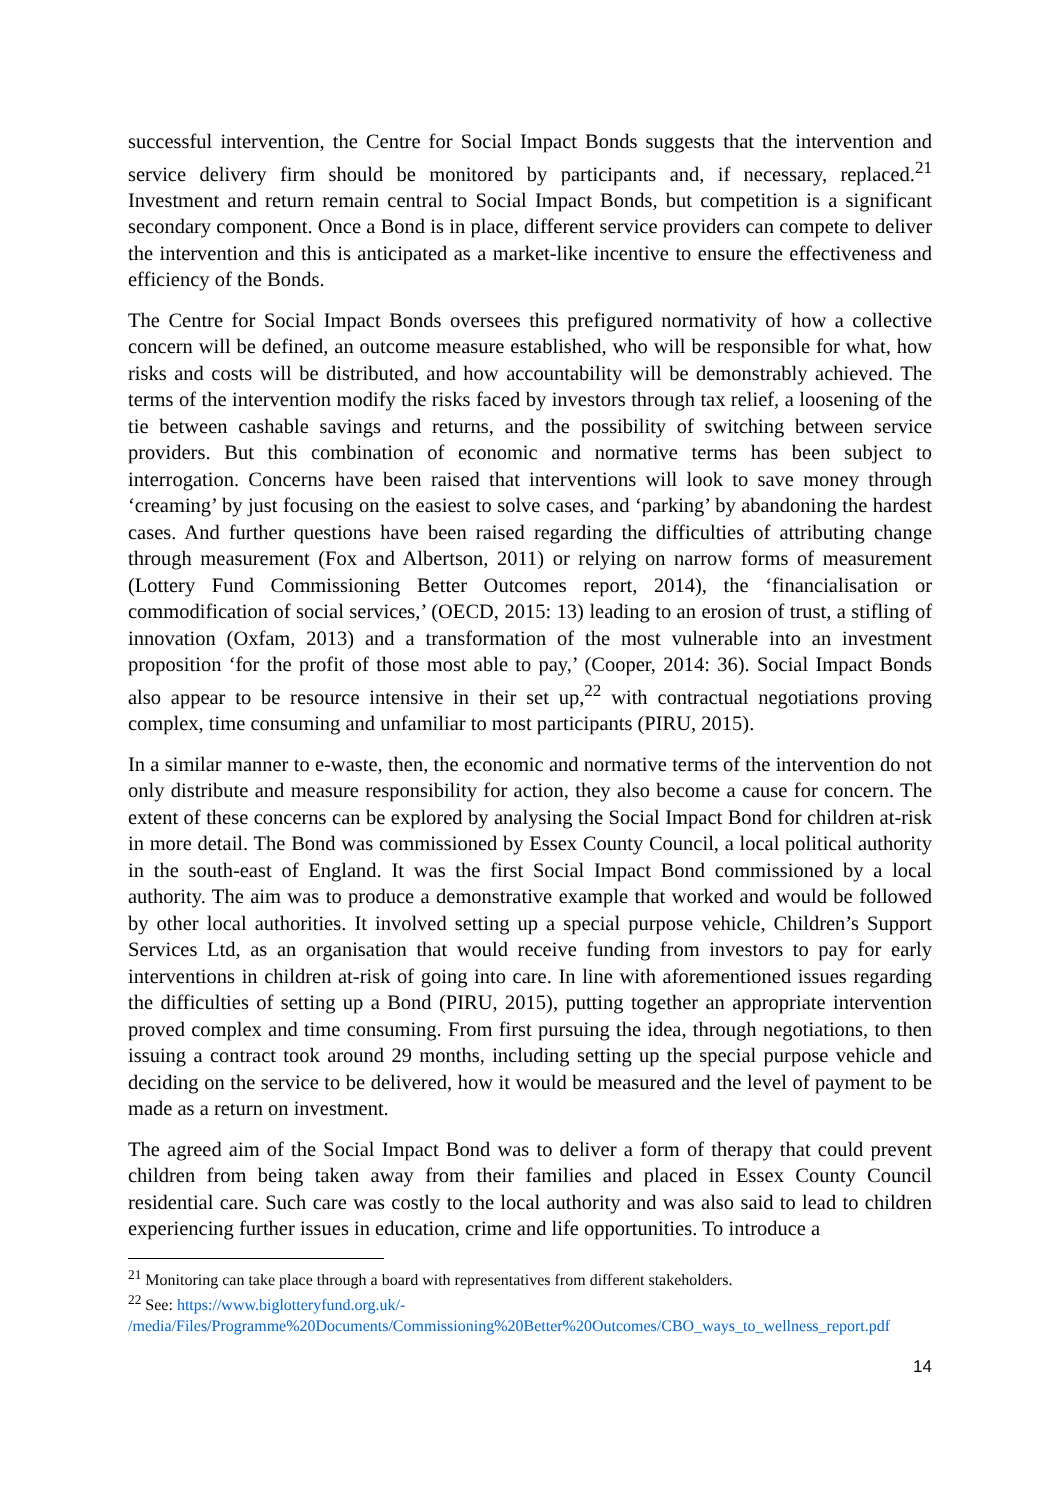successful intervention, the Centre for Social Impact Bonds suggests that the intervention and service delivery firm should be monitored by participants and, if necessary, replaced.<sup>21</sup> Investment and return remain central to Social Impact Bonds, but competition is a significant secondary component. Once a Bond is in place, different service providers can compete to deliver the intervention and this is anticipated as a market-like incentive to ensure the effectiveness and efficiency of the Bonds.
The Centre for Social Impact Bonds oversees this prefigured normativity of how a collective concern will be defined, an outcome measure established, who will be responsible for what, how risks and costs will be distributed, and how accountability will be demonstrably achieved. The terms of the intervention modify the risks faced by investors through tax relief, a loosening of the tie between cashable savings and returns, and the possibility of switching between service providers. But this combination of economic and normative terms has been subject to interrogation. Concerns have been raised that interventions will look to save money through ‘creaming’ by just focusing on the easiest to solve cases, and ‘parking’ by abandoning the hardest cases. And further questions have been raised regarding the difficulties of attributing change through measurement (Fox and Albertson, 2011) or relying on narrow forms of measurement (Lottery Fund Commissioning Better Outcomes report, 2014), the ‘financialisation or commodification of social services,’ (OECD, 2015: 13) leading to an erosion of trust, a stifling of innovation (Oxfam, 2013) and a transformation of the most vulnerable into an investment proposition ‘for the profit of those most able to pay,’ (Cooper, 2014: 36). Social Impact Bonds also appear to be resource intensive in their set up,<sup>22</sup> with contractual negotiations proving complex, time consuming and unfamiliar to most participants (PIRU, 2015).
In a similar manner to e-waste, then, the economic and normative terms of the intervention do not only distribute and measure responsibility for action, they also become a cause for concern. The extent of these concerns can be explored by analysing the Social Impact Bond for children at-risk in more detail. The Bond was commissioned by Essex County Council, a local political authority in the south-east of England. It was the first Social Impact Bond commissioned by a local authority. The aim was to produce a demonstrative example that worked and would be followed by other local authorities. It involved setting up a special purpose vehicle, Children’s Support Services Ltd, as an organisation that would receive funding from investors to pay for early interventions in children at-risk of going into care. In line with aforementioned issues regarding the difficulties of setting up a Bond (PIRU, 2015), putting together an appropriate intervention proved complex and time consuming. From first pursuing the idea, through negotiations, to then issuing a contract took around 29 months, including setting up the special purpose vehicle and deciding on the service to be delivered, how it would be measured and the level of payment to be made as a return on investment.
The agreed aim of the Social Impact Bond was to deliver a form of therapy that could prevent children from being taken away from their families and placed in Essex County Council residential care. Such care was costly to the local authority and was also said to lead to children experiencing further issues in education, crime and life opportunities. To introduce a
<sup>21</sup> Monitoring can take place through a board with representatives from different stakeholders.
<sup>22</sup> See: https://www.biglotteryfund.org.uk/-
/media/Files/Programme%20Documents/Commissioning%20Better%20Outcomes/CBO_ways_to_wellness_report.pdf
14